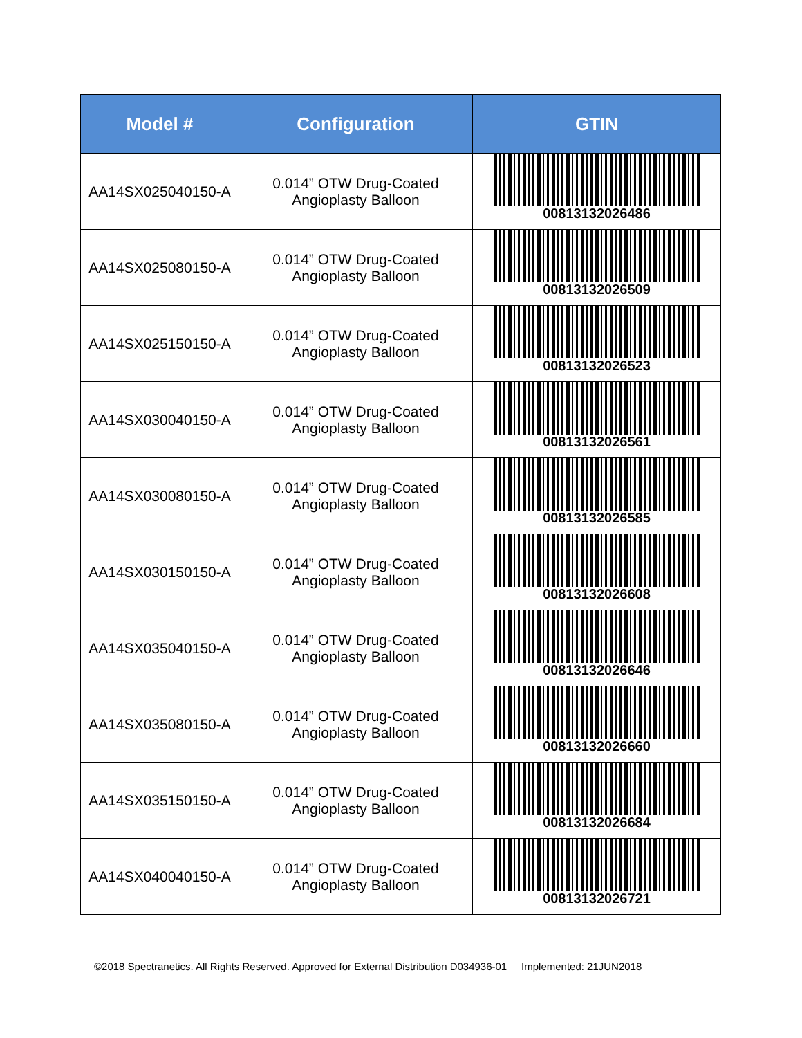| Model # | Configuration | GTIN |
| --- | --- | --- |
| AA14SX025040150-A | 0.014” OTW Drug-Coated Angioplasty Balloon | 00813132026486 |
| AA14SX025080150-A | 0.014” OTW Drug-Coated Angioplasty Balloon | 00813132026509 |
| AA14SX025150150-A | 0.014” OTW Drug-Coated Angioplasty Balloon | 00813132026523 |
| AA14SX030040150-A | 0.014” OTW Drug-Coated Angioplasty Balloon | 00813132026561 |
| AA14SX030080150-A | 0.014” OTW Drug-Coated Angioplasty Balloon | 00813132026585 |
| AA14SX030150150-A | 0.014” OTW Drug-Coated Angioplasty Balloon | 00813132026608 |
| AA14SX035040150-A | 0.014” OTW Drug-Coated Angioplasty Balloon | 00813132026646 |
| AA14SX035080150-A | 0.014” OTW Drug-Coated Angioplasty Balloon | 00813132026660 |
| AA14SX035150150-A | 0.014” OTW Drug-Coated Angioplasty Balloon | 00813132026684 |
| AA14SX040040150-A | 0.014” OTW Drug-Coated Angioplasty Balloon | 00813132026721 |
©2018 Spectranetics. All Rights Reserved. Approved for External Distribution D034936-01 Implemented: 21JUN2018